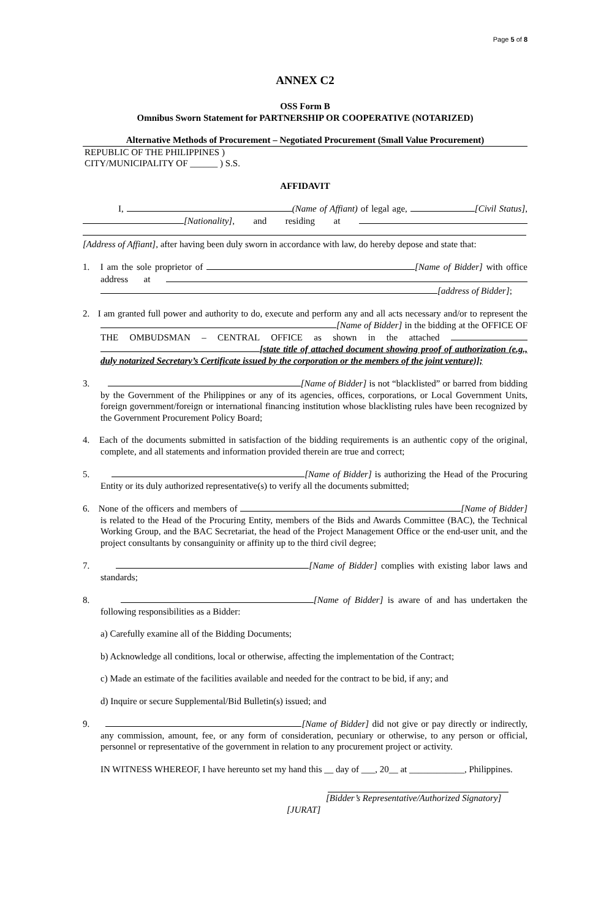Page 5 of 8
ANNEX C2
OSS Form B
Omnibus Sworn Statement for PARTNERSHIP OR COOPERATIVE (NOTARIZED)
Alternative Methods of Procurement – Negotiated Procurement (Small Value Procurement)
REPUBLIC OF THE PHILIPPINES )
CITY/MUNICIPALITY OF ______ ) S.S.
AFFIDAVIT
I, (Name of Affiant) of legal age, [Civil Status], [Nationality], and residing at
[Address of Affiant], after having been duly sworn in accordance with law, do hereby depose and state that:
1. I am the sole proprietor of [Name of Bidder] with office address at [address of Bidder];
2. I am granted full power and authority to do, execute and perform any and all acts necessary and/or to represent the [Name of Bidder] in the bidding at the OFFICE OF THE OMBUDSMAN – CENTRAL OFFICE as shown in the attached [state title of attached document showing proof of authorization (e.g., duly notarized Secretary’s Certificate issued by the corporation or the members of the joint venture)];
3. [Name of Bidder] is not “blacklisted” or barred from bidding by the Government of the Philippines or any of its agencies, offices, corporations, or Local Government Units, foreign government/foreign or international financing institution whose blacklisting rules have been recognized by the Government Procurement Policy Board;
4. Each of the documents submitted in satisfaction of the bidding requirements is an authentic copy of the original, complete, and all statements and information provided therein are true and correct;
5. [Name of Bidder] is authorizing the Head of the Procuring Entity or its duly authorized representative(s) to verify all the documents submitted;
6. None of the officers and members of [Name of Bidder] is related to the Head of the Procuring Entity, members of the Bids and Awards Committee (BAC), the Technical Working Group, and the BAC Secretariat, the head of the Project Management Office or the end-user unit, and the project consultants by consanguinity or affinity up to the third civil degree;
7. [Name of Bidder] complies with existing labor laws and standards;
8. [Name of Bidder] is aware of and has undertaken the following responsibilities as a Bidder:
a) Carefully examine all of the Bidding Documents;
b) Acknowledge all conditions, local or otherwise, affecting the implementation of the Contract;
c) Made an estimate of the facilities available and needed for the contract to be bid, if any; and
d) Inquire or secure Supplemental/Bid Bulletin(s) issued; and
9. [Name of Bidder] did not give or pay directly or indirectly, any commission, amount, fee, or any form of consideration, pecuniary or otherwise, to any person or official, personnel or representative of the government in relation to any procurement project or activity.
IN WITNESS WHEREOF, I have hereunto set my hand this __ day of ___, 20__ at ____________, Philippines.
[Bidder’s Representative/Authorized Signatory]
[JURAT]